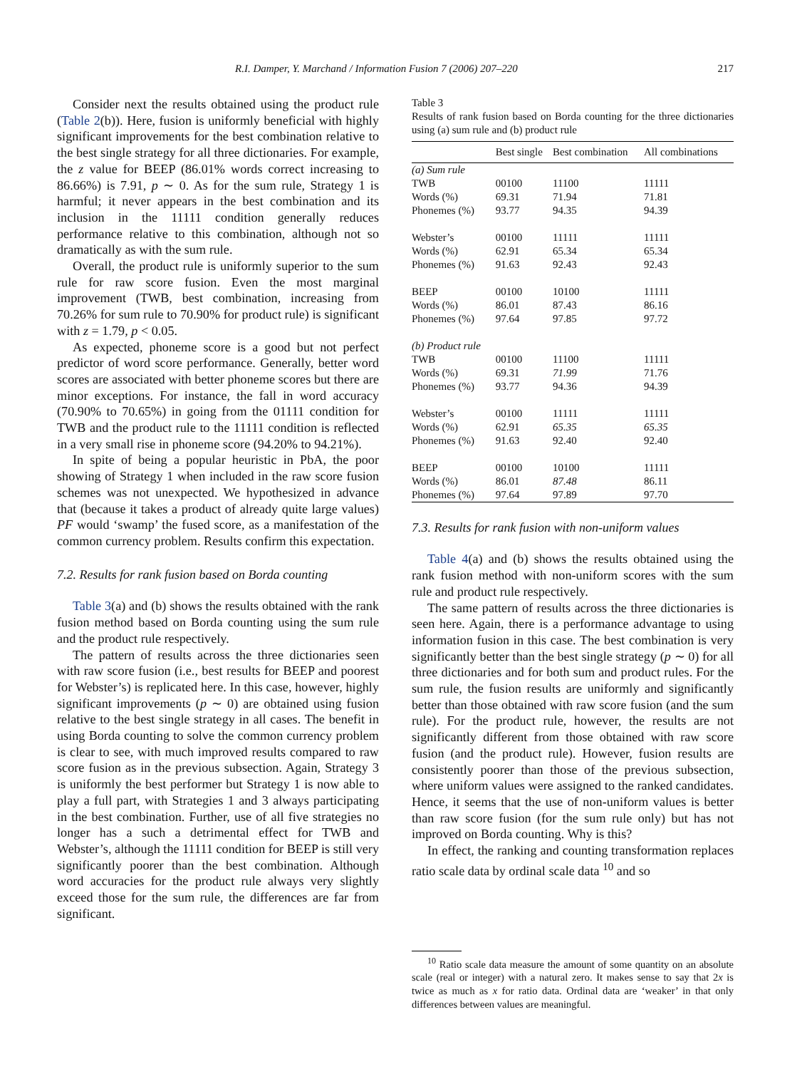R.I. Damper, Y. Marchand / Information Fusion 7 (2006) 207–220 217
Consider next the results obtained using the product rule (Table 2(b)). Here, fusion is uniformly beneficial with highly significant improvements for the best combination relative to the best single strategy for all three dictionaries. For example, the z value for BEEP (86.01% words correct increasing to 86.66%) is 7.91, p ∼ 0. As for the sum rule, Strategy 1 is harmful; it never appears in the best combination and its inclusion in the 11111 condition generally reduces performance relative to this combination, although not so dramatically as with the sum rule.
Overall, the product rule is uniformly superior to the sum rule for raw score fusion. Even the most marginal improvement (TWB, best combination, increasing from 70.26% for sum rule to 70.90% for product rule) is significant with z = 1.79, p < 0.05.
As expected, phoneme score is a good but not perfect predictor of word score performance. Generally, better word scores are associated with better phoneme scores but there are minor exceptions. For instance, the fall in word accuracy (70.90% to 70.65%) in going from the 01111 condition for TWB and the product rule to the 11111 condition is reflected in a very small rise in phoneme score (94.20% to 94.21%).
In spite of being a popular heuristic in PbA, the poor showing of Strategy 1 when included in the raw score fusion schemes was not unexpected. We hypothesized in advance that (because it takes a product of already quite large values) PF would ‘swamp’ the fused score, as a manifestation of the common currency problem. Results confirm this expectation.
7.2. Results for rank fusion based on Borda counting
Table 3(a) and (b) shows the results obtained with the rank fusion method based on Borda counting using the sum rule and the product rule respectively.
The pattern of results across the three dictionaries seen with raw score fusion (i.e., best results for BEEP and poorest for Webster’s) is replicated here. In this case, however, highly significant improvements (p ∼ 0) are obtained using fusion relative to the best single strategy in all cases. The benefit in using Borda counting to solve the common currency problem is clear to see, with much improved results compared to raw score fusion as in the previous subsection. Again, Strategy 3 is uniformly the best performer but Strategy 1 is now able to play a full part, with Strategies 1 and 3 always participating in the best combination. Further, use of all five strategies no longer has a such a detrimental effect for TWB and Webster’s, although the 11111 condition for BEEP is still very significantly poorer than the best combination. Although word accuracies for the product rule always very slightly exceed those for the sum rule, the differences are far from significant.
Table 3
Results of rank fusion based on Borda counting for the three dictionaries using (a) sum rule and (b) product rule
| | Best single | Best combination | All combinations |
| --- | --- | --- | --- |
| (a) Sum rule | | | |
| TWB | 00100 | 11100 | 11111 |
| Words (%) | 69.31 | 71.94 | 71.81 |
| Phonemes (%) | 93.77 | 94.35 | 94.39 |
| Webster’s | 00100 | 11111 | 11111 |
| Words (%) | 62.91 | 65.34 | 65.34 |
| Phonemes (%) | 91.63 | 92.43 | 92.43 |
| BEEP | 00100 | 10100 | 11111 |
| Words (%) | 86.01 | 87.43 | 86.16 |
| Phonemes (%) | 97.64 | 97.85 | 97.72 |
| (b) Product rule | | | |
| TWB | 00100 | 11100 | 11111 |
| Words (%) | 69.31 | 71.99 | 71.76 |
| Phonemes (%) | 93.77 | 94.36 | 94.39 |
| Webster’s | 00100 | 11111 | 11111 |
| Words (%) | 62.91 | 65.35 | 65.35 |
| Phonemes (%) | 91.63 | 92.40 | 92.40 |
| BEEP | 00100 | 10100 | 11111 |
| Words (%) | 86.01 | 87.48 | 86.11 |
| Phonemes (%) | 97.64 | 97.89 | 97.70 |
7.3. Results for rank fusion with non-uniform values
Table 4(a) and (b) shows the results obtained using the rank fusion method with non-uniform scores with the sum rule and product rule respectively.
The same pattern of results across the three dictionaries is seen here. Again, there is a performance advantage to using information fusion in this case. The best combination is very significantly better than the best single strategy (p ∼ 0) for all three dictionaries and for both sum and product rules. For the sum rule, the fusion results are uniformly and significantly better than those obtained with raw score fusion (and the sum rule). For the product rule, however, the results are not significantly different from those obtained with raw score fusion (and the product rule). However, fusion results are consistently poorer than those of the previous subsection, where uniform values were assigned to the ranked candidates. Hence, it seems that the use of non-uniform values is better than raw score fusion (for the sum rule only) but has not improved on Borda counting. Why is this?
In effect, the ranking and counting transformation replaces ratio scale data by ordinal scale data <sup>10</sup> and so
<sup>10</sup> Ratio scale data measure the amount of some quantity on an absolute scale (real or integer) with a natural zero. It makes sense to say that 2x is twice as much as x for ratio data. Ordinal data are ‘weaker’ in that only differences between values are meaningful.